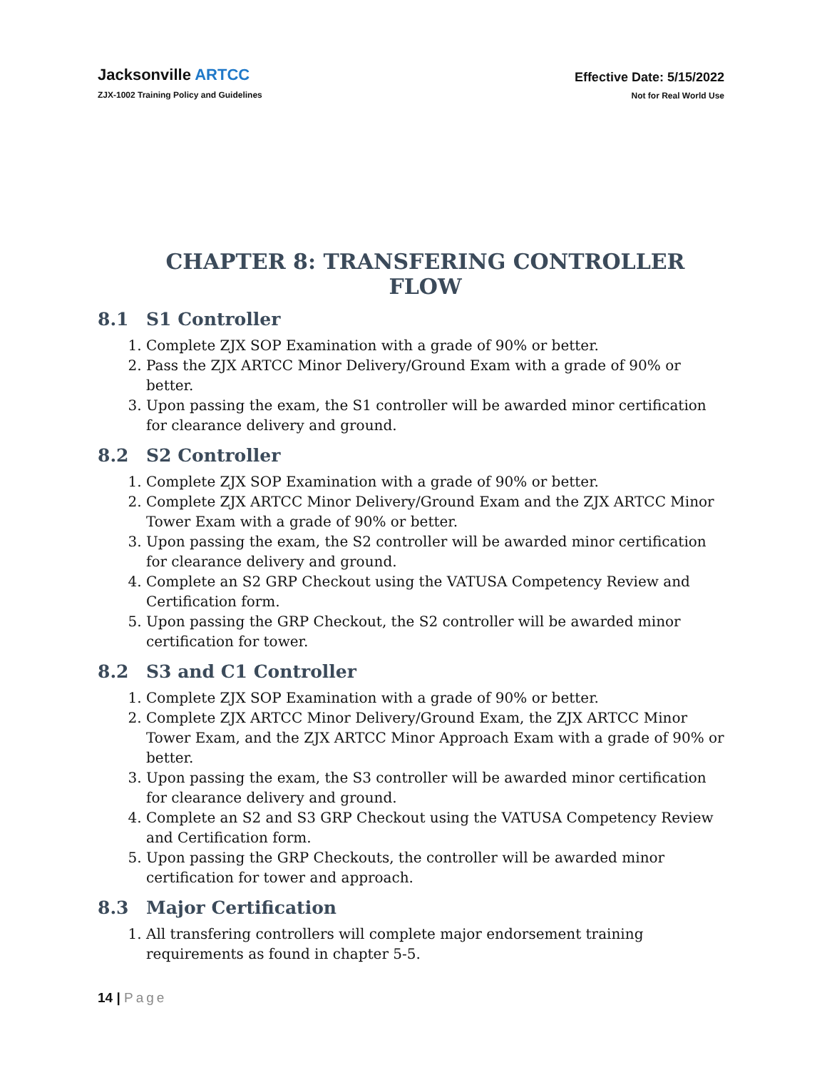Jacksonville ARTCC
ZJX-1002 Training Policy and Guidelines
Effective Date: 5/15/2022
Not for Real World Use
CHAPTER 8: TRANSFERING CONTROLLER FLOW
8.1 S1 Controller
1. Complete ZJX SOP Examination with a grade of 90% or better.
2. Pass the ZJX ARTCC Minor Delivery/Ground Exam with a grade of 90% or better.
3. Upon passing the exam, the S1 controller will be awarded minor certification for clearance delivery and ground.
8.2 S2 Controller
1. Complete ZJX SOP Examination with a grade of 90% or better.
2. Complete ZJX ARTCC Minor Delivery/Ground Exam and the ZJX ARTCC Minor Tower Exam with a grade of 90% or better.
3. Upon passing the exam, the S2 controller will be awarded minor certification for clearance delivery and ground.
4. Complete an S2 GRP Checkout using the VATUSA Competency Review and Certification form.
5. Upon passing the GRP Checkout, the S2 controller will be awarded minor certification for tower.
8.2 S3 and C1 Controller
1. Complete ZJX SOP Examination with a grade of 90% or better.
2. Complete ZJX ARTCC Minor Delivery/Ground Exam, the ZJX ARTCC Minor Tower Exam, and the ZJX ARTCC Minor Approach Exam with a grade of 90% or better.
3. Upon passing the exam, the S3 controller will be awarded minor certification for clearance delivery and ground.
4. Complete an S2 and S3 GRP Checkout using the VATUSA Competency Review and Certification form.
5. Upon passing the GRP Checkouts, the controller will be awarded minor certification for tower and approach.
8.3 Major Certification
1. All transfering controllers will complete major endorsement training requirements as found in chapter 5-5.
14 | Page